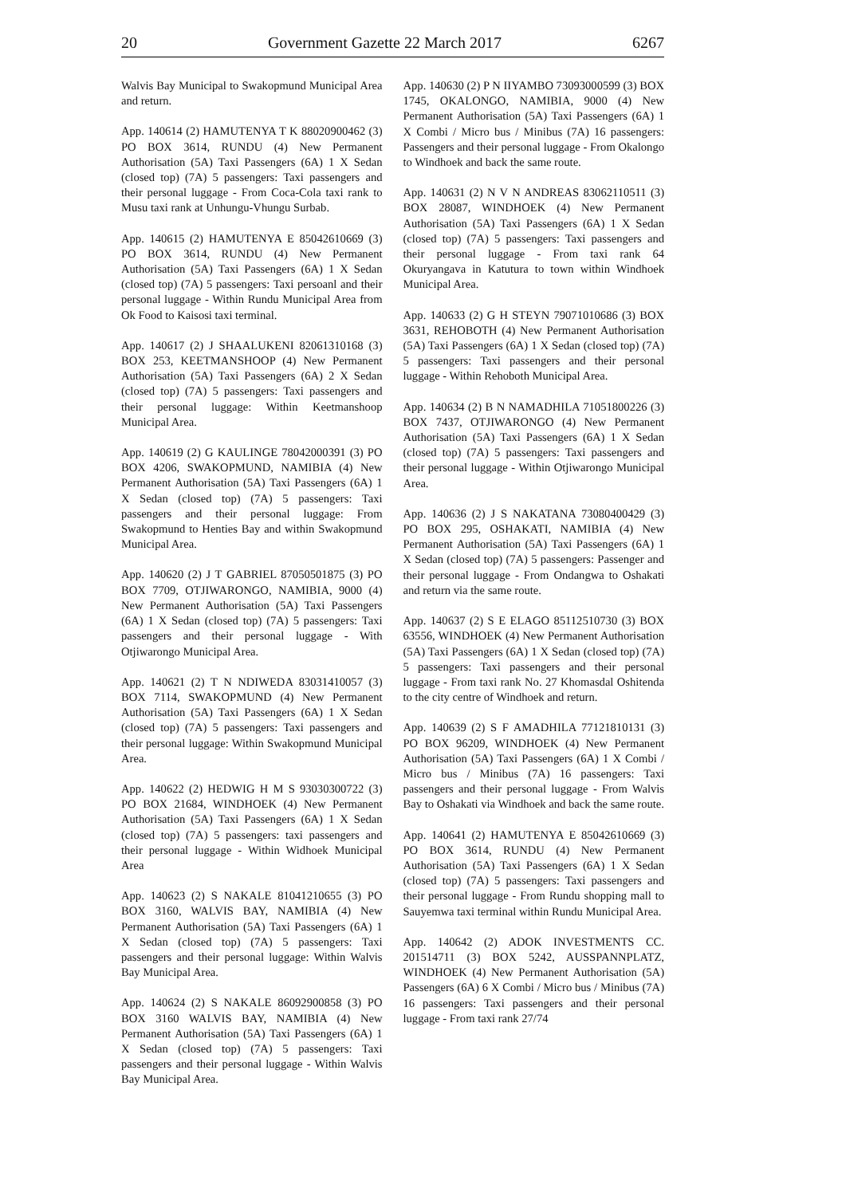20 Government Gazette 22 March 2017 6267
Walvis Bay Municipal to Swakopmund Municipal Area and return.
App. 140614 (2) HAMUTENYA T K 88020900462 (3) PO BOX 3614, RUNDU (4) New Permanent Authorisation (5A) Taxi Passengers (6A) 1 X Sedan (closed top) (7A) 5 passengers: Taxi passengers and their personal luggage - From Coca-Cola taxi rank to Musu taxi rank at Unhungu-Vhungu Surbab.
App. 140615 (2) HAMUTENYA E 85042610669 (3) PO BOX 3614, RUNDU (4) New Permanent Authorisation (5A) Taxi Passengers (6A) 1 X Sedan (closed top) (7A) 5 passengers: Taxi persoanl and their personal luggage - Within Rundu Municipal Area from Ok Food to Kaisosi taxi terminal.
App. 140617 (2) J SHAALUKENI 82061310168 (3) BOX 253, KEETMANSHOOP (4) New Permanent Authorisation (5A) Taxi Passengers (6A) 2 X Sedan (closed top) (7A) 5 passengers: Taxi passengers and their personal luggage: Within Keetmanshoop Municipal Area.
App. 140619 (2) G KAULINGE 78042000391 (3) PO BOX 4206, SWAKOPMUND, NAMIBIA (4) New Permanent Authorisation (5A) Taxi Passengers (6A) 1 X Sedan (closed top) (7A) 5 passengers: Taxi passengers and their personal luggage: From Swakopmund to Henties Bay and within Swakopmund Municipal Area.
App. 140620 (2) J T GABRIEL 87050501875 (3) PO BOX 7709, OTJIWARONGO, NAMIBIA, 9000 (4) New Permanent Authorisation (5A) Taxi Passengers (6A) 1 X Sedan (closed top) (7A) 5 passengers: Taxi passengers and their personal luggage - With Otjiwarongo Municipal Area.
App. 140621 (2) T N NDIWEDA 83031410057 (3) BOX 7114, SWAKOPMUND (4) New Permanent Authorisation (5A) Taxi Passengers (6A) 1 X Sedan (closed top) (7A) 5 passengers: Taxi passengers and their personal luggage: Within Swakopmund Municipal Area.
App. 140622 (2) HEDWIG H M S 93030300722 (3) PO BOX 21684, WINDHOEK (4) New Permanent Authorisation (5A) Taxi Passengers (6A) 1 X Sedan (closed top) (7A) 5 passengers: taxi passengers and their personal luggage - Within Widhoek Municipal Area
App. 140623 (2) S NAKALE 81041210655 (3) PO BOX 3160, WALVIS BAY, NAMIBIA (4) New Permanent Authorisation (5A) Taxi Passengers (6A) 1 X Sedan (closed top) (7A) 5 passengers: Taxi passengers and their personal luggage: Within Walvis Bay Municipal Area.
App. 140624 (2) S NAKALE 86092900858 (3) PO BOX 3160 WALVIS BAY, NAMIBIA (4) New Permanent Authorisation (5A) Taxi Passengers (6A) 1 X Sedan (closed top) (7A) 5 passengers: Taxi passengers and their personal luggage - Within Walvis Bay Municipal Area.
App. 140630 (2) P N IIYAMBO 73093000599 (3) BOX 1745, OKALONGO, NAMIBIA, 9000 (4) New Permanent Authorisation (5A) Taxi Passengers (6A) 1 X Combi / Micro bus / Minibus (7A) 16 passengers: Passengers and their personal luggage - From Okalongo to Windhoek and back the same route.
App. 140631 (2) N V N ANDREAS 83062110511 (3) BOX 28087, WINDHOEK (4) New Permanent Authorisation (5A) Taxi Passengers (6A) 1 X Sedan (closed top) (7A) 5 passengers: Taxi passengers and their personal luggage - From taxi rank 64 Okuryangava in Katutura to town within Windhoek Municipal Area.
App. 140633 (2) G H STEYN 79071010686 (3) BOX 3631, REHOBOTH (4) New Permanent Authorisation (5A) Taxi Passengers (6A) 1 X Sedan (closed top) (7A) 5 passengers: Taxi passengers and their personal luggage - Within Rehoboth Municipal Area.
App. 140634 (2) B N NAMADHILA 71051800226 (3) BOX 7437, OTJIWARONGO (4) New Permanent Authorisation (5A) Taxi Passengers (6A) 1 X Sedan (closed top) (7A) 5 passengers: Taxi passengers and their personal luggage - Within Otjiwarongo Municipal Area.
App. 140636 (2) J S NAKATANA 73080400429 (3) PO BOX 295, OSHAKATI, NAMIBIA (4) New Permanent Authorisation (5A) Taxi Passengers (6A) 1 X Sedan (closed top) (7A) 5 passengers: Passenger and their personal luggage - From Ondangwa to Oshakati and return via the same route.
App. 140637 (2) S E ELAGO 85112510730 (3) BOX 63556, WINDHOEK (4) New Permanent Authorisation (5A) Taxi Passengers (6A) 1 X Sedan (closed top) (7A) 5 passengers: Taxi passengers and their personal luggage - From taxi rank No. 27 Khomasdal Oshitenda to the city centre of Windhoek and return.
App. 140639 (2) S F AMADHILA 77121810131 (3) PO BOX 96209, WINDHOEK (4) New Permanent Authorisation (5A) Taxi Passengers (6A) 1 X Combi / Micro bus / Minibus (7A) 16 passengers: Taxi passengers and their personal luggage - From Walvis Bay to Oshakati via Windhoek and back the same route.
App. 140641 (2) HAMUTENYA E 85042610669 (3) PO BOX 3614, RUNDU (4) New Permanent Authorisation (5A) Taxi Passengers (6A) 1 X Sedan (closed top) (7A) 5 passengers: Taxi passengers and their personal luggage - From Rundu shopping mall to Sauyemwa taxi terminal within Rundu Municipal Area.
App. 140642 (2) ADOK INVESTMENTS CC. 201514711 (3) BOX 5242, AUSSPANNPLATZ, WINDHOEK (4) New Permanent Authorisation (5A) Passengers (6A) 6 X Combi / Micro bus / Minibus (7A) 16 passengers: Taxi passengers and their personal luggage - From taxi rank 27/74